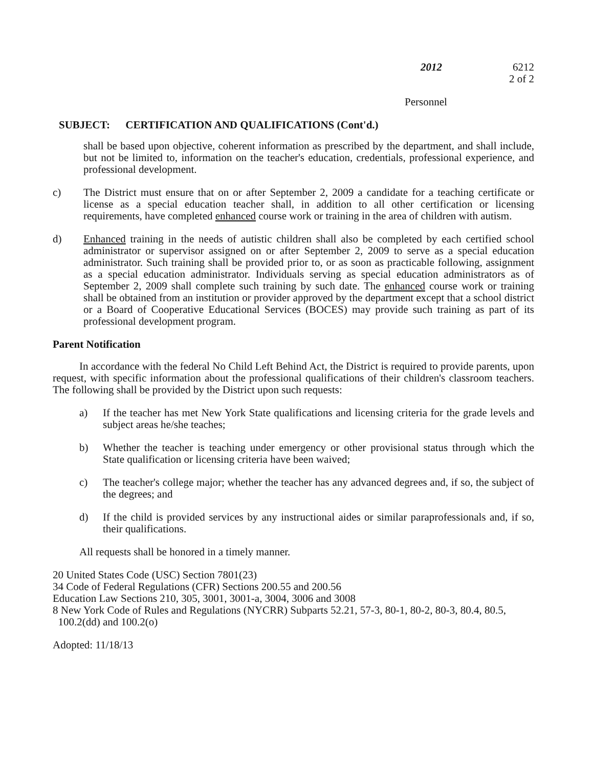2012 6212
2 of 2
Personnel
SUBJECT: CERTIFICATION AND QUALIFICATIONS (Cont'd.)
shall be based upon objective, coherent information as prescribed by the department, and shall include, but not be limited to, information on the teacher's education, credentials, professional experience, and professional development.
c) The District must ensure that on or after September 2, 2009 a candidate for a teaching certificate or license as a special education teacher shall, in addition to all other certification or licensing requirements, have completed enhanced course work or training in the area of children with autism.
d) Enhanced training in the needs of autistic children shall also be completed by each certified school administrator or supervisor assigned on or after September 2, 2009 to serve as a special education administrator. Such training shall be provided prior to, or as soon as practicable following, assignment as a special education administrator. Individuals serving as special education administrators as of September 2, 2009 shall complete such training by such date. The enhanced course work or training shall be obtained from an institution or provider approved by the department except that a school district or a Board of Cooperative Educational Services (BOCES) may provide such training as part of its professional development program.
Parent Notification
In accordance with the federal No Child Left Behind Act, the District is required to provide parents, upon request, with specific information about the professional qualifications of their children's classroom teachers. The following shall be provided by the District upon such requests:
a) If the teacher has met New York State qualifications and licensing criteria for the grade levels and subject areas he/she teaches;
b) Whether the teacher is teaching under emergency or other provisional status through which the State qualification or licensing criteria have been waived;
c) The teacher's college major; whether the teacher has any advanced degrees and, if so, the subject of the degrees; and
d) If the child is provided services by any instructional aides or similar paraprofessionals and, if so, their qualifications.
All requests shall be honored in a timely manner.
20 United States Code (USC) Section 7801(23)
34 Code of Federal Regulations (CFR) Sections 200.55 and 200.56
Education Law Sections 210, 305, 3001, 3001-a, 3004, 3006 and 3008
8 New York Code of Rules and Regulations (NYCRR) Subparts 52.21, 57-3, 80-1, 80-2, 80-3, 80.4, 80.5,
100.2(dd) and 100.2(o)
Adopted: 11/18/13